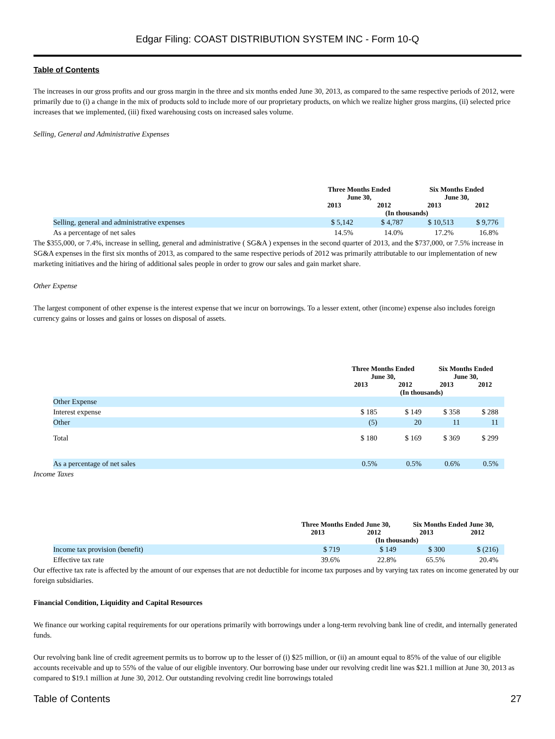Edgar Filing: COAST DISTRIBUTION SYSTEM INC - Form 10-Q
Table of Contents
The increases in our gross profits and our gross margin in the three and six months ended June 30, 2013, as compared to the same respective periods of 2012, were primarily due to (i) a change in the mix of products sold to include more of our proprietary products, on which we realize higher gross margins, (ii) selected price increases that we implemented, (iii) fixed warehousing costs on increased sales volume.
Selling, General and Administrative Expenses
| | Three Months Ended June 30, | | Six Months Ended June 30, | |
| --- | --- | --- | --- | --- |
| | 2013 | 2012 | 2013 | 2012 |
| | (In thousands) | | | |
| Selling, general and administrative expenses | $ 5,142 | $ 4,787 | $ 10,513 | $ 9,776 |
| As a percentage of net sales | 14.5% | 14.0% | 17.2% | 16.8% |
The $355,000, or 7.4%, increase in selling, general and administrative ( SG&A ) expenses in the second quarter of 2013, and the $737,000, or 7.5% increase in SG&A expenses in the first six months of 2013, as compared to the same respective periods of 2012 was primarily attributable to our implementation of new marketing initiatives and the hiring of additional sales people in order to grow our sales and gain market share.
Other Expense
The largest component of other expense is the interest expense that we incur on borrowings. To a lesser extent, other (income) expense also includes foreign currency gains or losses and gains or losses on disposal of assets.
| | Three Months Ended June 30, | | Six Months Ended June 30, | |
| --- | --- | --- | --- | --- |
| | 2013 | 2012 | 2013 | 2012 |
| | (In thousands) | | | |
| Other Expense | | | | |
| Interest expense | $ 185 | $ 149 | $ 358 | $ 288 |
| Other | (5) | 20 | 11 | 11 |
| Total | $ 180 | $ 169 | $ 369 | $ 299 |
| As a percentage of net sales | 0.5% | 0.5% | 0.6% | 0.5% |
Income Taxes
| | Three Months Ended June 30, | | Six Months Ended June 30, | |
| --- | --- | --- | --- | --- |
| | 2013 | 2012 | 2013 | 2012 |
| | (In thousands) | | | |
| Income tax provision (benefit) | $ 719 | $ 149 | $ 300 | $ (216) |
| Effective tax rate | 39.6% | 22.8% | 65.5% | 20.4% |
Our effective tax rate is affected by the amount of our expenses that are not deductible for income tax purposes and by varying tax rates on income generated by our foreign subsidiaries.
Financial Condition, Liquidity and Capital Resources
We finance our working capital requirements for our operations primarily with borrowings under a long-term revolving bank line of credit, and internally generated funds.
Our revolving bank line of credit agreement permits us to borrow up to the lesser of (i) $25 million, or (ii) an amount equal to 85% of the value of our eligible accounts receivable and up to 55% of the value of our eligible inventory. Our borrowing base under our revolving credit line was $21.1 million at June 30, 2013 as compared to $19.1 million at June 30, 2012. Our outstanding revolving credit line borrowings totaled
Table of Contents 27